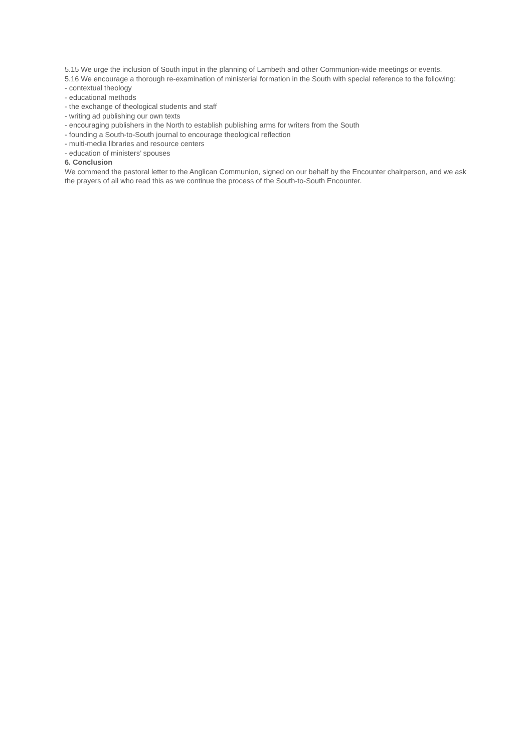5.15 We urge the inclusion of South input in the planning of Lambeth and other Communion-wide meetings or events.
5.16 We encourage a thorough re-examination of ministerial formation in the South with special reference to the following:
- contextual theology
- educational methods
- the exchange of theological students and staff
- writing ad publishing our own texts
- encouraging publishers in the North to establish publishing arms for writers from the South
- founding a South-to-South journal to encourage theological reflection
- multi-media libraries and resource centers
- education of ministers’ spouses
6. Conclusion
We commend the pastoral letter to the Anglican Communion, signed on our behalf by the Encounter chairperson, and we ask the prayers of all who read this as we continue the process of the South-to-South Encounter.